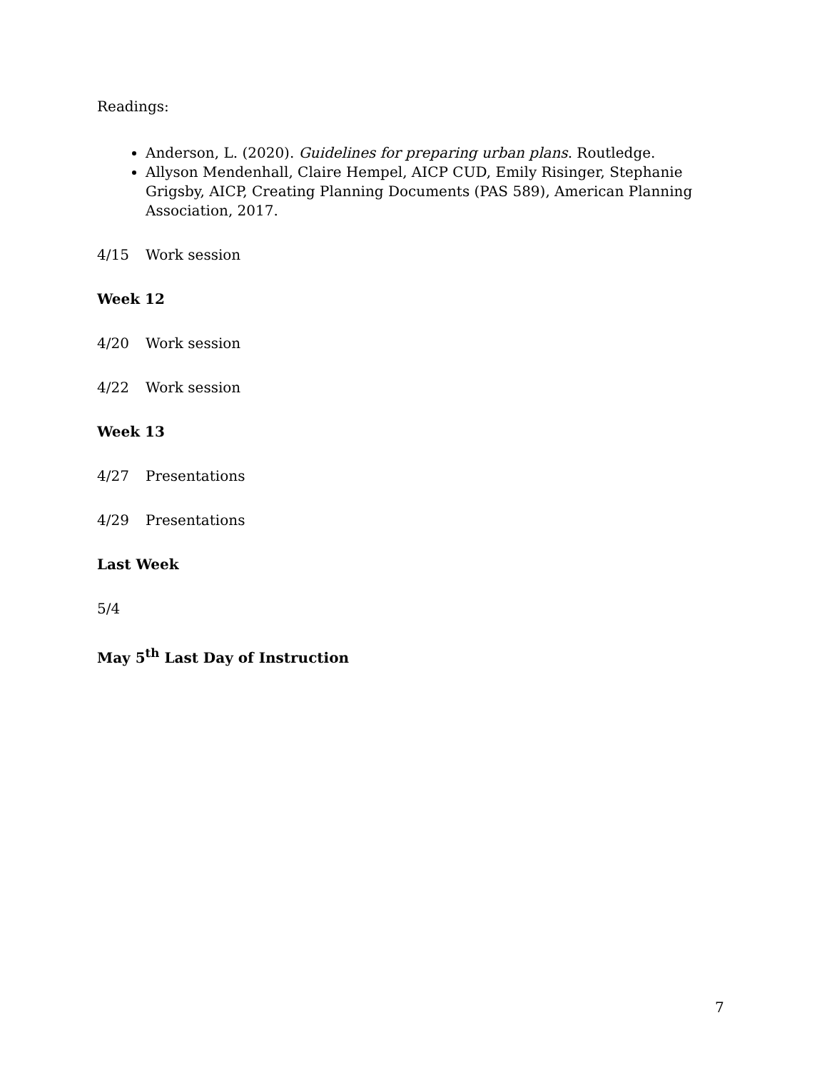Readings:
Anderson, L. (2020). Guidelines for preparing urban plans. Routledge.
Allyson Mendenhall, Claire Hempel, AICP CUD, Emily Risinger, Stephanie Grigsby, AICP, Creating Planning Documents (PAS 589), American Planning Association, 2017.
4/15 Work session
Week 12
4/20 Work session
4/22 Work session
Week 13
4/27 Presentations
4/29 Presentations
Last Week
5/4
May 5<sup>th</sup> Last Day of Instruction
7